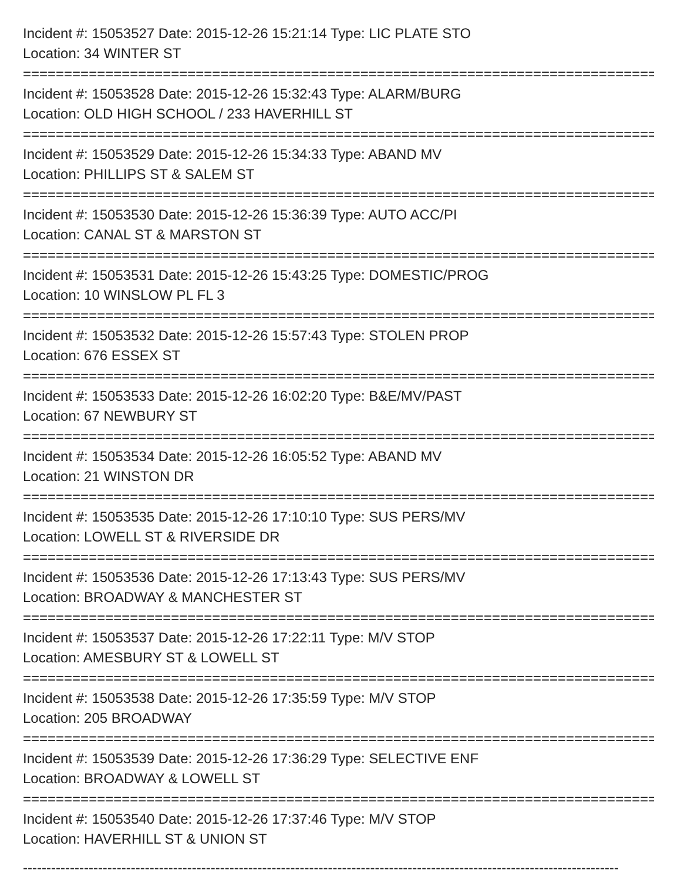Incident #: 15053527 Date: 2015-12-26 15:21:14 Type: LIC PLATE STO
Location: 34 WINTER ST
===============================================================================
Incident #: 15053528 Date: 2015-12-26 15:32:43 Type: ALARM/BURG
Location: OLD HIGH SCHOOL / 233 HAVERHILL ST
===============================================================================
Incident #: 15053529 Date: 2015-12-26 15:34:33 Type: ABAND MV
Location: PHILLIPS ST & SALEM ST
===============================================================================
Incident #: 15053530 Date: 2015-12-26 15:36:39 Type: AUTO ACC/PI
Location: CANAL ST & MARSTON ST
===============================================================================
Incident #: 15053531 Date: 2015-12-26 15:43:25 Type: DOMESTIC/PROG
Location: 10 WINSLOW PL FL 3
===============================================================================
Incident #: 15053532 Date: 2015-12-26 15:57:43 Type: STOLEN PROP
Location: 676 ESSEX ST
===============================================================================
Incident #: 15053533 Date: 2015-12-26 16:02:20 Type: B&E/MV/PAST
Location: 67 NEWBURY ST
===============================================================================
Incident #: 15053534 Date: 2015-12-26 16:05:52 Type: ABAND MV
Location: 21 WINSTON DR
===============================================================================
Incident #: 15053535 Date: 2015-12-26 17:10:10 Type: SUS PERS/MV
Location: LOWELL ST & RIVERSIDE DR
===============================================================================
Incident #: 15053536 Date: 2015-12-26 17:13:43 Type: SUS PERS/MV
Location: BROADWAY & MANCHESTER ST
===============================================================================
Incident #: 15053537 Date: 2015-12-26 17:22:11 Type: M/V STOP
Location: AMESBURY ST & LOWELL ST
===============================================================================
Incident #: 15053538 Date: 2015-12-26 17:35:59 Type: M/V STOP
Location: 205 BROADWAY
===============================================================================
Incident #: 15053539 Date: 2015-12-26 17:36:29 Type: SELECTIVE ENF
Location: BROADWAY & LOWELL ST
===============================================================================
Incident #: 15053540 Date: 2015-12-26 17:37:46 Type: M/V STOP
Location: HAVERHILL ST & UNION ST
-------------------------------------------------------------------------------------------------------------------------------